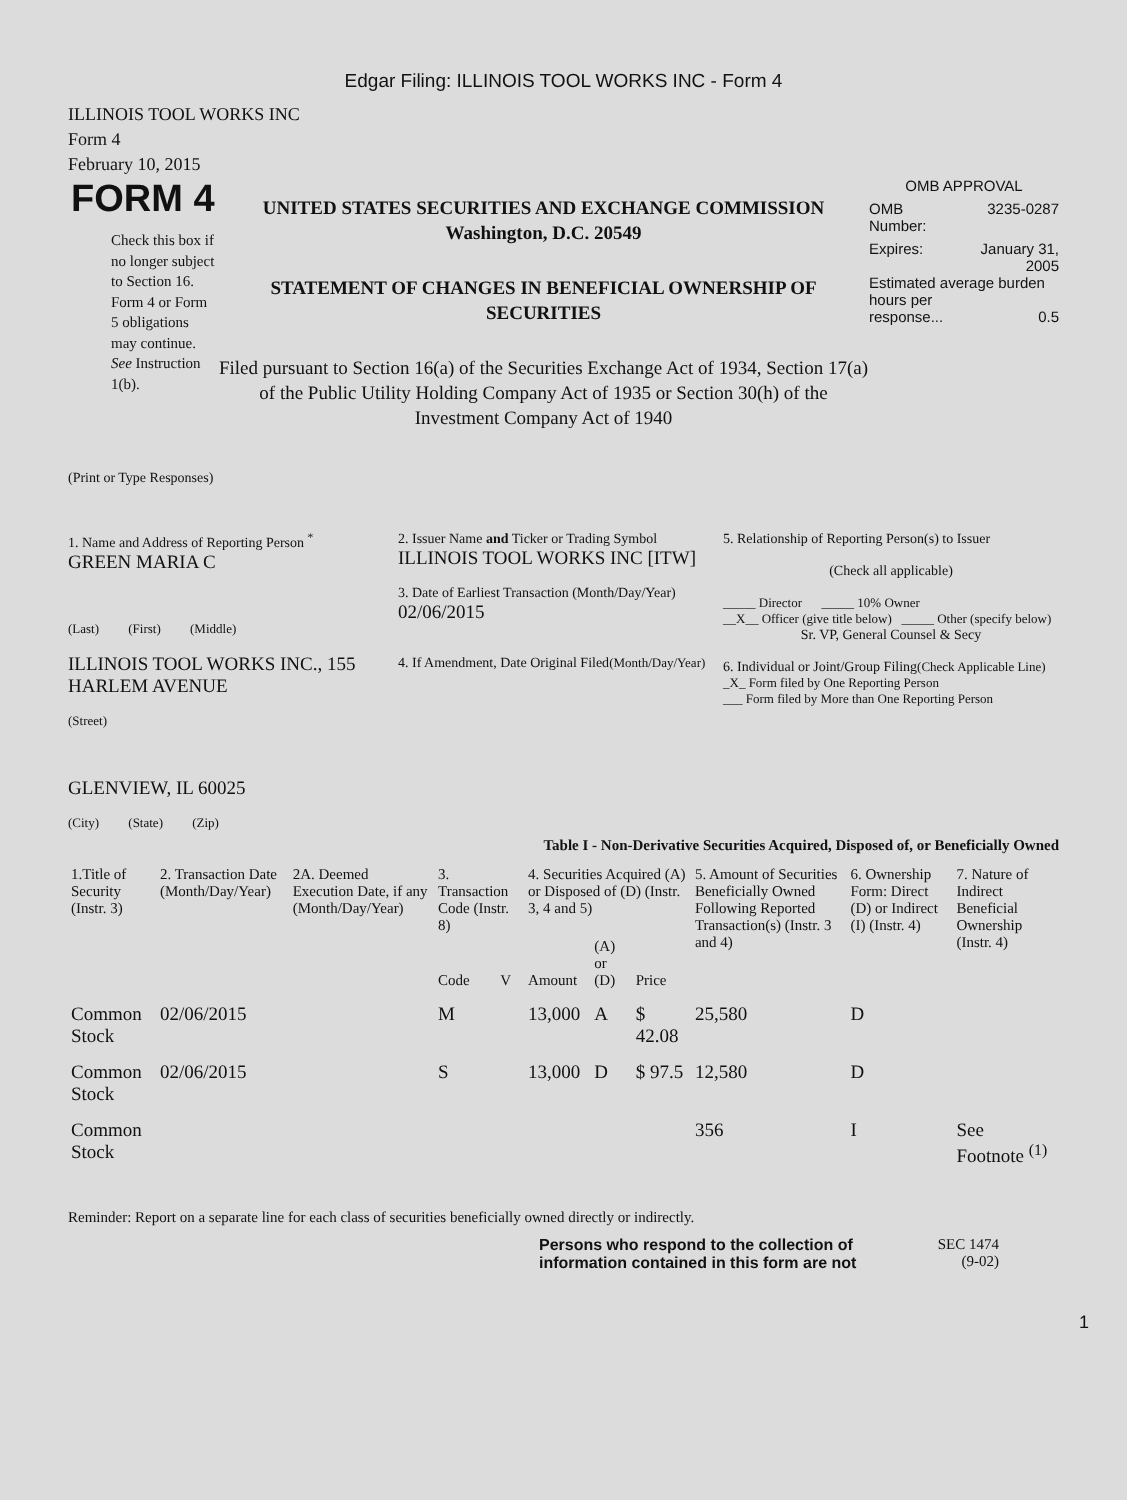Edgar Filing: ILLINOIS TOOL WORKS INC - Form 4
ILLINOIS TOOL WORKS INC
Form 4
February 10, 2015
FORM 4
Check this box if no longer subject to Section 16. Form 4 or Form 5 obligations may continue. See Instruction 1(b).
UNITED STATES SECURITIES AND EXCHANGE COMMISSION
Washington, D.C. 20549
STATEMENT OF CHANGES IN BENEFICIAL OWNERSHIP OF SECURITIES
Filed pursuant to Section 16(a) of the Securities Exchange Act of 1934, Section 17(a) of the Public Utility Holding Company Act of 1935 or Section 30(h) of the Investment Company Act of 1940
OMB APPROVAL
OMB
Number: 3235-0287
Expires: January 31,
2005
Estimated average burden hours per
response... 0.5
(Print or Type Responses)
1. Name and Address of Reporting Person <sup>*</sup>
GREEN MARIA C
(Last) (First) (Middle)
ILLINOIS TOOL WORKS INC., 155 HARLEM AVENUE
(Street)
GLENVIEW, IL 60025
(City) (State) (Zip)
2. Issuer Name and Ticker or Trading Symbol
ILLINOIS TOOL WORKS INC [ITW]
3. Date of Earliest Transaction (Month/Day/Year)
02/06/2015
4. If Amendment, Date Original Filed(Month/Day/Year)
5. Relationship of Reporting Person(s) to Issuer
(Check all applicable)
_____ Director _____ 10% Owner
__X__ Officer (give title below) _____ Other (specify below)
Sr. VP, General Counsel & Secy
6. Individual or Joint/Group Filing(Check Applicable Line)
_X_ Form filed by One Reporting Person
___ Form filed by More than One Reporting Person
Table I - Non-Derivative Securities Acquired, Disposed of, or Beneficially Owned
| 1.Title of Security (Instr. 3) | 2. Transaction Date (Month/Day/Year) | 2A. Deemed Execution Date, if any (Month/Day/Year) | 3. Transaction Code (Instr. 8) | | 4. Securities Acquired (A) or Disposed of (D) (Instr. 3, 4 and 5) | | | 5. Amount of Securities Beneficially Owned Following Reported Transaction(s) (Instr. 3 and 4) | 6. Ownership Form: Direct (D) or Indirect (I) (Instr. 4) | 7. Nature of Indirect Beneficial Ownership (Instr. 4) |
| --- | --- | --- | --- | --- | --- | --- | --- | --- | --- | --- |
| | | | Code | V | Amount | (A) or (D) | Price | | | |
| Common Stock | 02/06/2015 | | M | | 13,000 | A | $ 42.08 | 25,580 | D | |
| Common Stock | 02/06/2015 | | S | | 13,000 | D | $ 97.5 | 12,580 | D | |
| Common Stock | | | | | | | | 356 | I | See Footnote <sup>(1)</sup> |
Reminder: Report on a separate line for each class of securities beneficially owned directly or indirectly.
Persons who respond to the collection of information contained in this form are not
SEC 1474
(9-02)
1